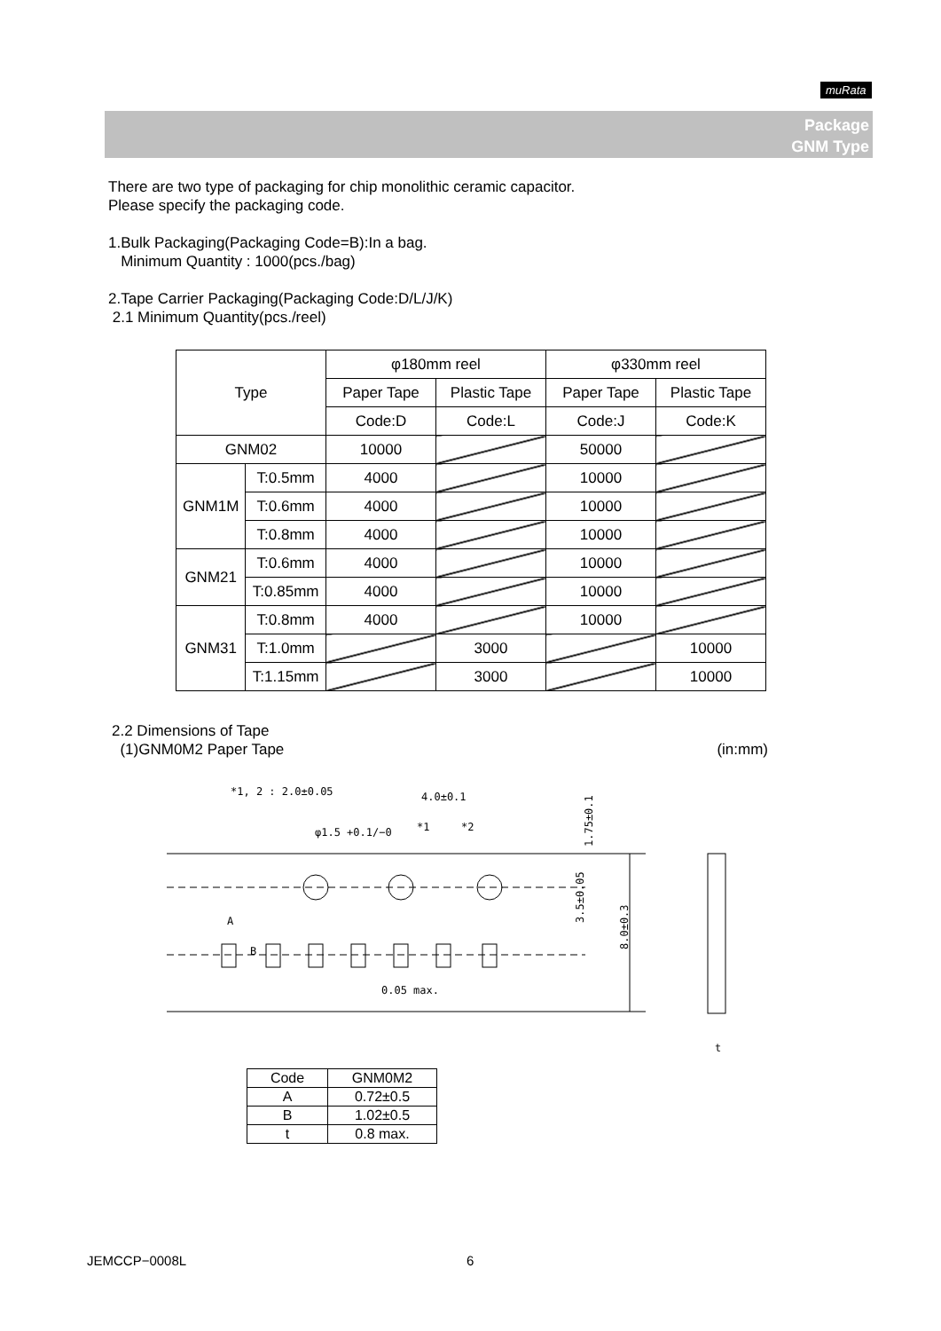muRata
Package
GNM Type
There are two type of packaging for chip monolithic ceramic capacitor.
Please specify the packaging code.
1.Bulk Packaging(Packaging Code=B):In a bag.
Minimum Quantity : 1000(pcs./bag)
2.Tape Carrier Packaging(Packaging Code:D/L/J/K)
2.1 Minimum Quantity(pcs./reel)
| Type | | φ180mm reel | | φ330mm reel | |
| | | Paper Tape | Plastic Tape | Paper Tape | Plastic Tape |
| | | Code:D | Code:L | Code:J | Code:K |
| GNM02 | | 10000 | | 50000 | |
| GNM1M | T:0.5mm | 4000 | | 10000 | |
| | T:0.6mm | 4000 | | 10000 | |
| | T:0.8mm | 4000 | | 10000 | |
| GNM21 | T:0.6mm | 4000 | | 10000 | |
| | T:0.85mm | 4000 | | 10000 | |
| GNM31 | T:0.8mm | 4000 | | 10000 | |
| | T:1.0mm | | 3000 | | 10000 |
| | T:1.15mm | | 3000 | | 10000 |
2.2 Dimensions of Tape
(1)GNM0M2 Paper Tape (in:mm)
*1, 2 : 2.0±0.05
4.0±0.1
φ1.5 +0.1/−0
*1
*2
A
B
0.05 max.
1.75±0.1
3.5±0.05
8.0±0.3
t
| Code | GNM0M2 |
| A | 0.72±0.5 |
| B | 1.02±0.5 |
| t | 0.8 max. |
JEMCCP−0008L 6